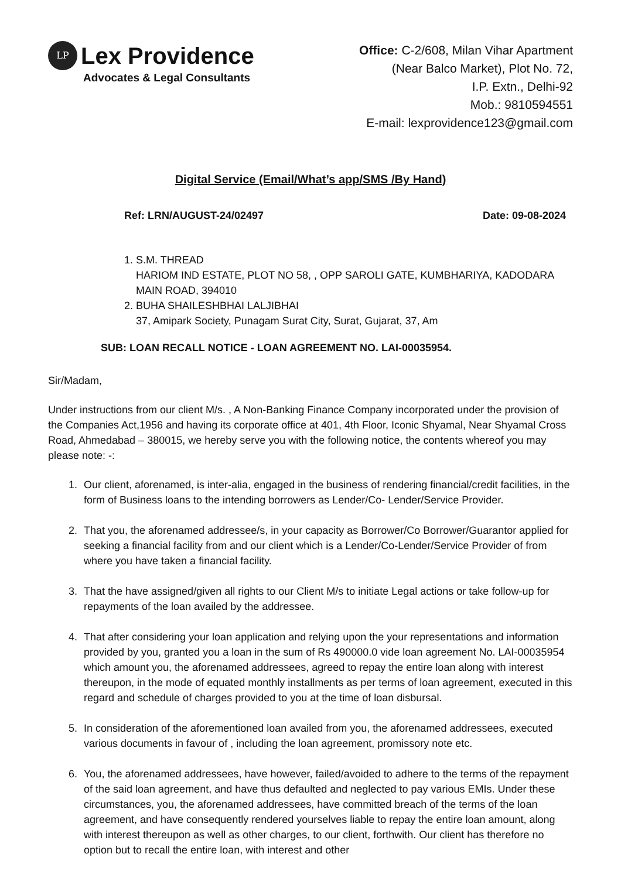LP
Lex Providence
Advocates & Legal Consultants
Office: C-2/608, Milan Vihar Apartment
(Near Balco Market), Plot No. 72,
I.P. Extn., Delhi-92
Mob.: 9810594551
E-mail: lexprovidence123@gmail.com
Digital Service (Email/What’s app/SMS /By Hand)
Ref: LRN/AUGUST-24/02497 Date: 09-08-2024
1. S.M. THREAD
HARIOM IND ESTATE, PLOT NO 58, , OPP SAROLI GATE, KUMBHARIYA, KADODARA
MAIN ROAD, 394010
2. BUHA SHAILESHBHAI LALJIBHAI
37, Amipark Society, Punagam Surat City, Surat, Gujarat, 37, Am
SUB: LOAN RECALL NOTICE - LOAN AGREEMENT NO. LAI-00035954.
Sir/Madam,
Under instructions from our client M/s. , A Non-Banking Finance Company incorporated under the provision of the Companies Act,1956 and having its corporate office at 401, 4th Floor, Iconic Shyamal, Near Shyamal Cross Road, Ahmedabad – 380015, we hereby serve you with the following notice, the contents whereof you may please note: -:
1. Our client, aforenamed, is inter-alia, engaged in the business of rendering financial/credit facilities, in the form of Business loans to the intending borrowers as Lender/Co- Lender/Service Provider.
2. That you, the aforenamed addressee/s, in your capacity as Borrower/Co Borrower/Guarantor applied for seeking a financial facility from and our client which is a Lender/Co-Lender/Service Provider of from where you have taken a financial facility.
3. That the have assigned/given all rights to our Client M/s to initiate Legal actions or take follow-up for repayments of the loan availed by the addressee.
4. That after considering your loan application and relying upon the your representations and information provided by you, granted you a loan in the sum of Rs 490000.0 vide loan agreement No. LAI-00035954 which amount you, the aforenamed addressees, agreed to repay the entire loan along with interest thereupon, in the mode of equated monthly installments as per terms of loan agreement, executed in this regard and schedule of charges provided to you at the time of loan disbursal.
5. In consideration of the aforementioned loan availed from you, the aforenamed addressees, executed various documents in favour of , including the loan agreement, promissory note etc.
6. You, the aforenamed addressees, have however, failed/avoided to adhere to the terms of the repayment of the said loan agreement, and have thus defaulted and neglected to pay various EMIs. Under these circumstances, you, the aforenamed addressees, have committed breach of the terms of the loan agreement, and have consequently rendered yourselves liable to repay the entire loan amount, along with interest thereupon as well as other charges, to our client, forthwith. Our client has therefore no option but to recall the entire loan, with interest and other